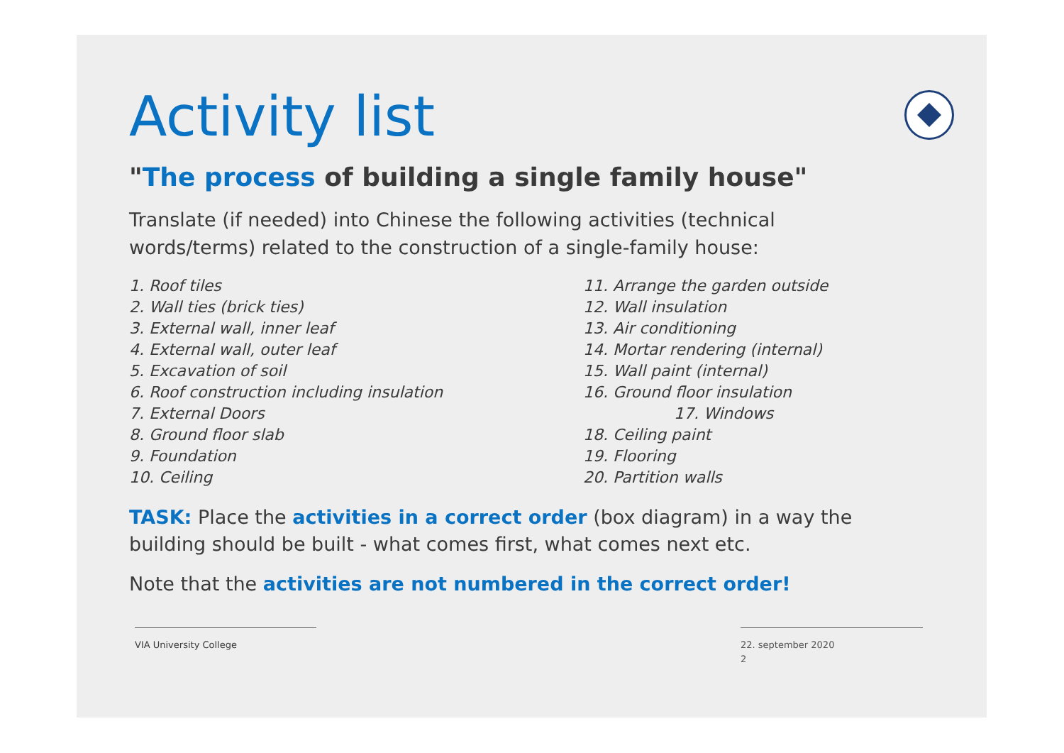Activity list
"The process of building a single family house"
Translate (if needed) into Chinese the following activities (technical words/terms) related to the construction of a single-family house:
1. Roof tiles
2. Wall ties (brick ties)
3. External wall, inner leaf
4. External wall, outer leaf
5. Excavation of soil
6. Roof construction including insulation
7. External Doors
8. Ground floor slab
9. Foundation
10. Ceiling
11. Arrange the garden outside
12. Wall insulation
13. Air conditioning
14. Mortar rendering (internal)
15. Wall paint (internal)
16. Ground floor insulation
17. Windows
18. Ceiling paint
19. Flooring
20. Partition walls
TASK: Place the activities in a correct order (box diagram) in a way the building should be built - what comes first, what comes next etc.
Note that the activities are not numbered in the correct order!
VIA University College
22. september 2020
2